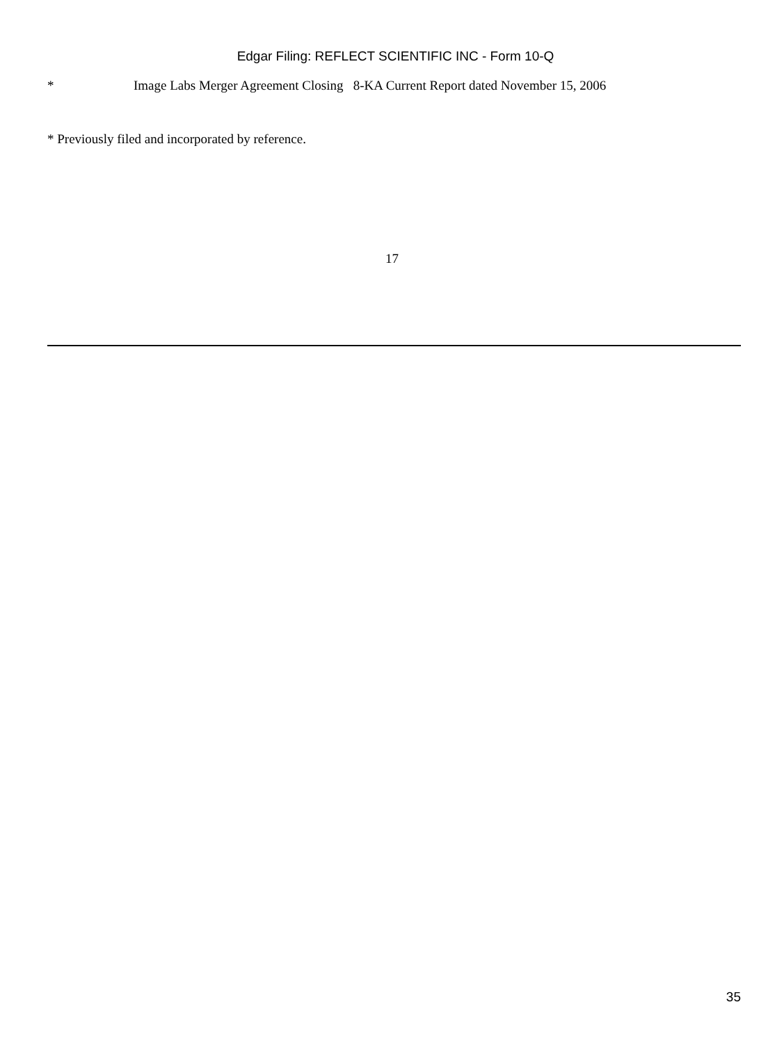Edgar Filing: REFLECT SCIENTIFIC INC - Form 10-Q
* Image Labs Merger Agreement Closing 8-KA Current Report dated November 15, 2006
* Previously filed and incorporated by reference.
17
35